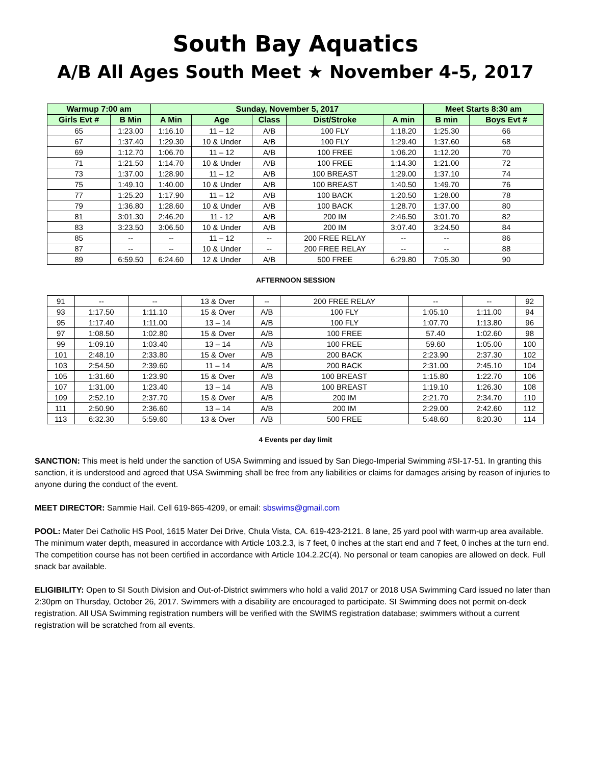South Bay Aquatics
A/B All Ages South Meet ★ November 4-5, 2017
| Warmup 7:00 am | | Sunday, November 5, 2017 | | | | | Meet Starts 8:30 am | |
| --- | --- | --- | --- | --- | --- | --- | --- | --- |
| Girls Evt # | B Min | A Min | Age | Class | Dist/Stroke | A min | B min | Boys Evt # |
| 65 | 1:23.00 | 1:16.10 | 11 – 12 | A/B | 100 FLY | 1:18.20 | 1:25.30 | 66 |
| 67 | 1:37.40 | 1:29.30 | 10 & Under | A/B | 100 FLY | 1:29.40 | 1:37.60 | 68 |
| 69 | 1:12.70 | 1:06.70 | 11 – 12 | A/B | 100 FREE | 1:06.20 | 1:12.20 | 70 |
| 71 | 1:21.50 | 1:14.70 | 10 & Under | A/B | 100 FREE | 1:14.30 | 1:21.00 | 72 |
| 73 | 1:37.00 | 1:28.90 | 11 – 12 | A/B | 100 BREAST | 1:29.00 | 1:37.10 | 74 |
| 75 | 1:49.10 | 1:40.00 | 10 & Under | A/B | 100 BREAST | 1:40.50 | 1:49.70 | 76 |
| 77 | 1:25.20 | 1:17.90 | 11 – 12 | A/B | 100 BACK | 1:20.50 | 1:28.00 | 78 |
| 79 | 1:36.80 | 1:28.60 | 10 & Under | A/B | 100 BACK | 1:28.70 | 1:37.00 | 80 |
| 81 | 3:01.30 | 2:46.20 | 11 - 12 | A/B | 200 IM | 2:46.50 | 3:01.70 | 82 |
| 83 | 3:23.50 | 3:06.50 | 10 & Under | A/B | 200 IM | 3:07.40 | 3:24.50 | 84 |
| 85 | -- | -- | 11 – 12 | -- | 200 FREE RELAY | -- | -- | 86 |
| 87 | -- | -- | 10 & Under | -- | 200 FREE RELAY | -- | -- | 88 |
| 89 | 6:59.50 | 6:24.60 | 12 & Under | A/B | 500 FREE | 6:29.80 | 7:05.30 | 90 |
AFTERNOON SESSION
| 91 | -- | -- | 13 & Over | -- | 200 FREE RELAY | -- | -- | 92 |
| 93 | 1:17.50 | 1:11.10 | 15 & Over | A/B | 100 FLY | 1:05.10 | 1:11.00 | 94 |
| 95 | 1:17.40 | 1:11.00 | 13 – 14 | A/B | 100 FLY | 1:07.70 | 1:13.80 | 96 |
| 97 | 1:08.50 | 1:02.80 | 15 & Over | A/B | 100 FREE | 57.40 | 1:02.60 | 98 |
| 99 | 1:09.10 | 1:03.40 | 13 – 14 | A/B | 100 FREE | 59.60 | 1:05.00 | 100 |
| 101 | 2:48.10 | 2:33.80 | 15 & Over | A/B | 200 BACK | 2:23.90 | 2:37.30 | 102 |
| 103 | 2:54.50 | 2:39.60 | 11 – 14 | A/B | 200 BACK | 2:31.00 | 2:45.10 | 104 |
| 105 | 1:31.60 | 1:23.90 | 15 & Over | A/B | 100 BREAST | 1:15.80 | 1:22.70 | 106 |
| 107 | 1:31.00 | 1:23.40 | 13 – 14 | A/B | 100 BREAST | 1:19.10 | 1:26.30 | 108 |
| 109 | 2:52.10 | 2:37.70 | 15 & Over | A/B | 200 IM | 2:21.70 | 2:34.70 | 110 |
| 111 | 2:50.90 | 2:36.60 | 13 – 14 | A/B | 200 IM | 2:29.00 | 2:42.60 | 112 |
| 113 | 6:32.30 | 5:59.60 | 13 & Over | A/B | 500 FREE | 5:48.60 | 6:20.30 | 114 |
4 Events per day limit
SANCTION: This meet is held under the sanction of USA Swimming and issued by San Diego-Imperial Swimming #SI-17-51. In granting this sanction, it is understood and agreed that USA Swimming shall be free from any liabilities or claims for damages arising by reason of injuries to anyone during the conduct of the event.
MEET DIRECTOR: Sammie Hail. Cell 619-865-4209, or email: sbswims@gmail.com
POOL: Mater Dei Catholic HS Pool, 1615 Mater Dei Drive, Chula Vista, CA. 619-423-2121. 8 lane, 25 yard pool with warm-up area available. The minimum water depth, measured in accordance with Article 103.2.3, is 7 feet, 0 inches at the start end and 7 feet, 0 inches at the turn end. The competition course has not been certified in accordance with Article 104.2.2C(4). No personal or team canopies are allowed on deck. Full snack bar available.
ELIGIBILITY: Open to SI South Division and Out-of-District swimmers who hold a valid 2017 or 2018 USA Swimming Card issued no later than 2:30pm on Thursday, October 26, 2017. Swimmers with a disability are encouraged to participate. SI Swimming does not permit on-deck registration. All USA Swimming registration numbers will be verified with the SWIMS registration database; swimmers without a current registration will be scratched from all events.